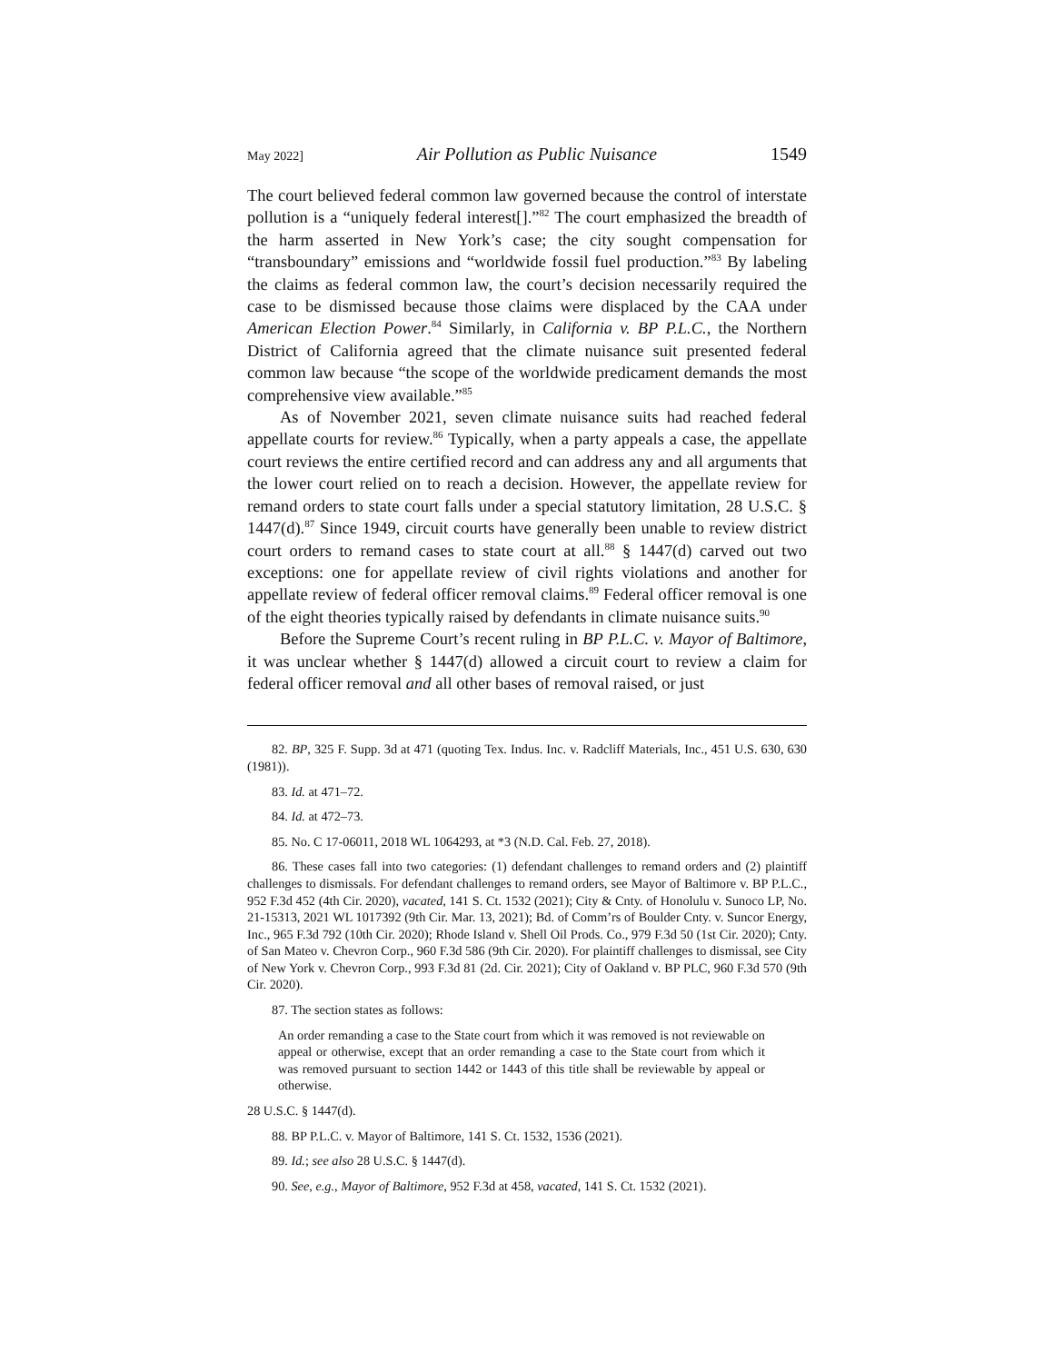May 2022] Air Pollution as Public Nuisance 1549
The court believed federal common law governed because the control of interstate pollution is a “uniquely federal interest[].”<sup>82</sup> The court emphasized the breadth of the harm asserted in New York’s case; the city sought compensation for “transboundary” emissions and “worldwide fossil fuel production.”<sup>83</sup> By labeling the claims as federal common law, the court’s decision necessarily required the case to be dismissed because those claims were displaced by the CAA under American Election Power.<sup>84</sup> Similarly, in California v. BP P.L.C., the Northern District of California agreed that the climate nuisance suit presented federal common law because “the scope of the worldwide predicament demands the most comprehensive view available.”<sup>85</sup>
As of November 2021, seven climate nuisance suits had reached federal appellate courts for review.<sup>86</sup> Typically, when a party appeals a case, the appellate court reviews the entire certified record and can address any and all arguments that the lower court relied on to reach a decision. However, the appellate review for remand orders to state court falls under a special statutory limitation, 28 U.S.C. § 1447(d).<sup>87</sup> Since 1949, circuit courts have generally been unable to review district court orders to remand cases to state court at all.<sup>88</sup> § 1447(d) carved out two exceptions: one for appellate review of civil rights violations and another for appellate review of federal officer removal claims.<sup>89</sup> Federal officer removal is one of the eight theories typically raised by defendants in climate nuisance suits.<sup>90</sup>
Before the Supreme Court’s recent ruling in BP P.L.C. v. Mayor of Baltimore, it was unclear whether § 1447(d) allowed a circuit court to review a claim for federal officer removal and all other bases of removal raised, or just
82. BP, 325 F. Supp. 3d at 471 (quoting Tex. Indus. Inc. v. Radcliff Materials, Inc., 451 U.S. 630, 630 (1981)).
83. Id. at 471–72.
84. Id. at 472–73.
85. No. C 17-06011, 2018 WL 1064293, at *3 (N.D. Cal. Feb. 27, 2018).
86. These cases fall into two categories: (1) defendant challenges to remand orders and (2) plaintiff challenges to dismissals. For defendant challenges to remand orders, see Mayor of Baltimore v. BP P.L.C., 952 F.3d 452 (4th Cir. 2020), vacated, 141 S. Ct. 1532 (2021); City & Cnty. of Honolulu v. Sunoco LP, No. 21-15313, 2021 WL 1017392 (9th Cir. Mar. 13, 2021); Bd. of Comm’rs of Boulder Cnty. v. Suncor Energy, Inc., 965 F.3d 792 (10th Cir. 2020); Rhode Island v. Shell Oil Prods. Co., 979 F.3d 50 (1st Cir. 2020); Cnty. of San Mateo v. Chevron Corp., 960 F.3d 586 (9th Cir. 2020). For plaintiff challenges to dismissal, see City of New York v. Chevron Corp., 993 F.3d 81 (2d. Cir. 2021); City of Oakland v. BP PLC, 960 F.3d 570 (9th Cir. 2020).
87. The section states as follows:
An order remanding a case to the State court from which it was removed is not reviewable on appeal or otherwise, except that an order remanding a case to the State court from which it was removed pursuant to section 1442 or 1443 of this title shall be reviewable by appeal or otherwise.
28 U.S.C. § 1447(d).
88. BP P.L.C. v. Mayor of Baltimore, 141 S. Ct. 1532, 1536 (2021).
89. Id.; see also 28 U.S.C. § 1447(d).
90. See, e.g., Mayor of Baltimore, 952 F.3d at 458, vacated, 141 S. Ct. 1532 (2021).